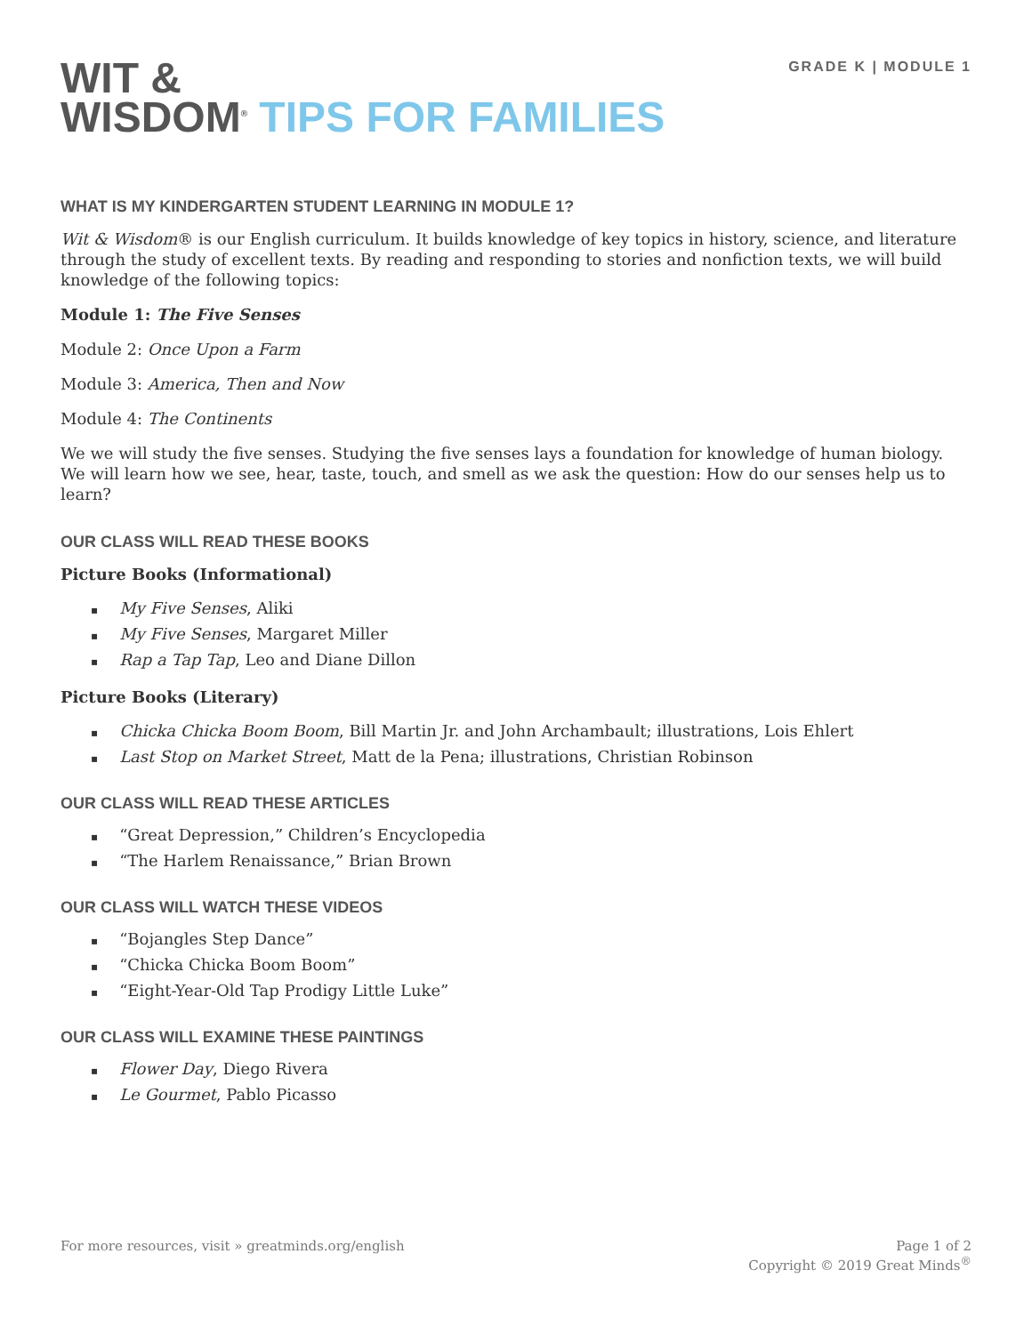GRADE K | MODULE 1
WIT &
WISDOM<sup>®</sup> TIPS FOR FAMILIES
WHAT IS MY KINDERGARTEN STUDENT LEARNING IN MODULE 1?
Wit & Wisdom® is our English curriculum. It builds knowledge of key topics in history, science, and literature through the study of excellent texts. By reading and responding to stories and nonfiction texts, we will build knowledge of the following topics:
Module 1: The Five Senses
Module 2: Once Upon a Farm
Module 3: America, Then and Now
Module 4: The Continents
We we will study the five senses. Studying the five senses lays a foundation for knowledge of human biology. We will learn how we see, hear, taste, touch, and smell as we ask the question: How do our senses help us to learn?
OUR CLASS WILL READ THESE BOOKS
Picture Books (Informational)
▪ My Five Senses, Aliki
▪ My Five Senses, Margaret Miller
▪ Rap a Tap Tap, Leo and Diane Dillon
Picture Books (Literary)
▪ Chicka Chicka Boom Boom, Bill Martin Jr. and John Archambault; illustrations, Lois Ehlert
▪ Last Stop on Market Street, Matt de la Pena; illustrations, Christian Robinson
OUR CLASS WILL READ THESE ARTICLES
▪ “Great Depression,” Children’s Encyclopedia
▪ “The Harlem Renaissance,” Brian Brown
OUR CLASS WILL WATCH THESE VIDEOS
▪ “Bojangles Step Dance”
▪ “Chicka Chicka Boom Boom”
▪ “Eight-Year-Old Tap Prodigy Little Luke”
OUR CLASS WILL EXAMINE THESE PAINTINGS
▪ Flower Day, Diego Rivera
▪ Le Gourmet, Pablo Picasso
For more resources, visit » greatminds.org/english
Page 1 of 2
Copyright © 2019 Great Minds<sup>®</sup>